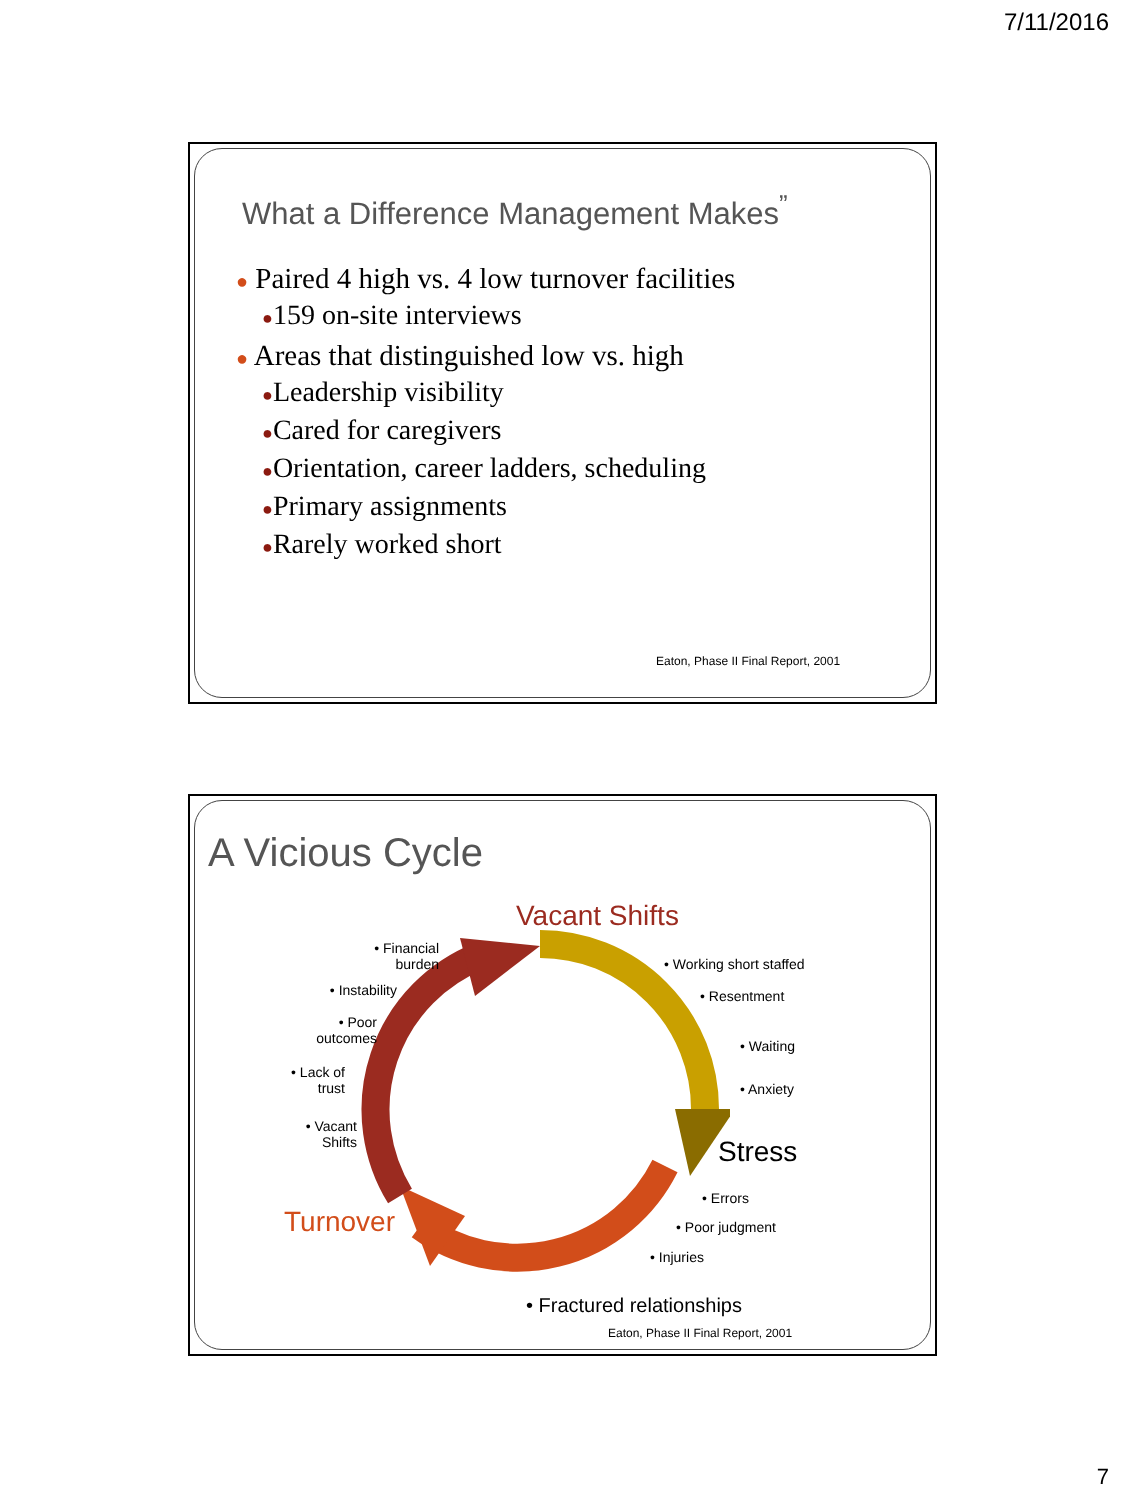7/11/2016
What a Difference Management Makes<sup>”</sup>
● Paired 4 high vs. 4 low turnover facilities
●159 on-site interviews
● Areas that distinguished low vs. high
●Leadership visibility
●Cared for caregivers
●Orientation, career ladders, scheduling
●Primary assignments
●Rarely worked short
Eaton, Phase II Final Report, 2001
A Vicious Cycle
Vacant Shifts
Stress
Turnover
• Financial
burden
• Instability
• Poor
outcomes
• Lack of
trust
• Vacant
Shifts
• Working short staffed
• Resentment
• Waiting
• Anxiety
• Errors
• Poor judgment
• Injuries
• Fractured relationships
Eaton, Phase II Final Report, 2001
7